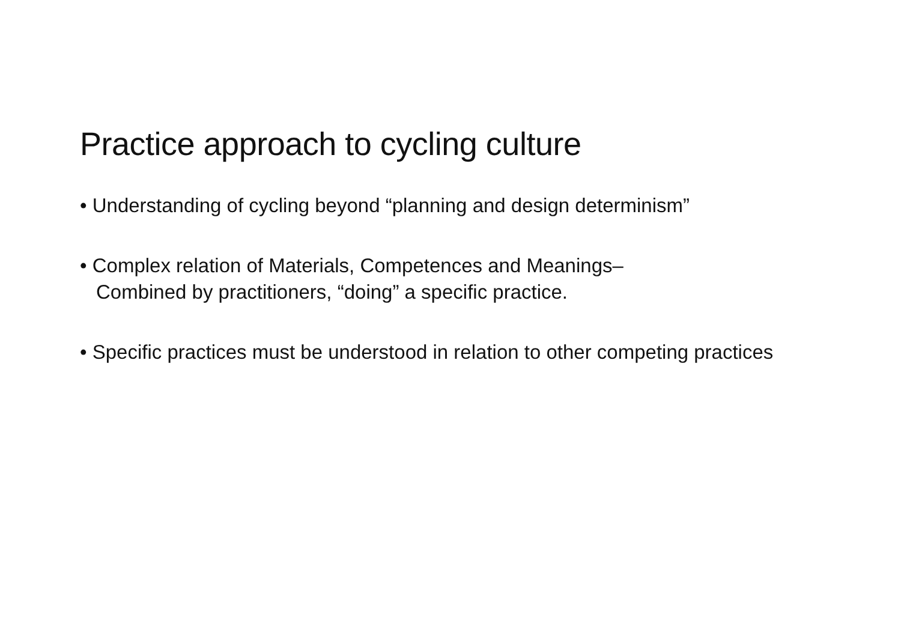Practice approach to cycling culture
• Understanding of cycling beyond “planning and design determinism”
• Complex relation of Materials, Competences and Meanings–
Combined by practitioners, “doing” a specific practice.
• Specific practices must be understood in relation to other competing practices